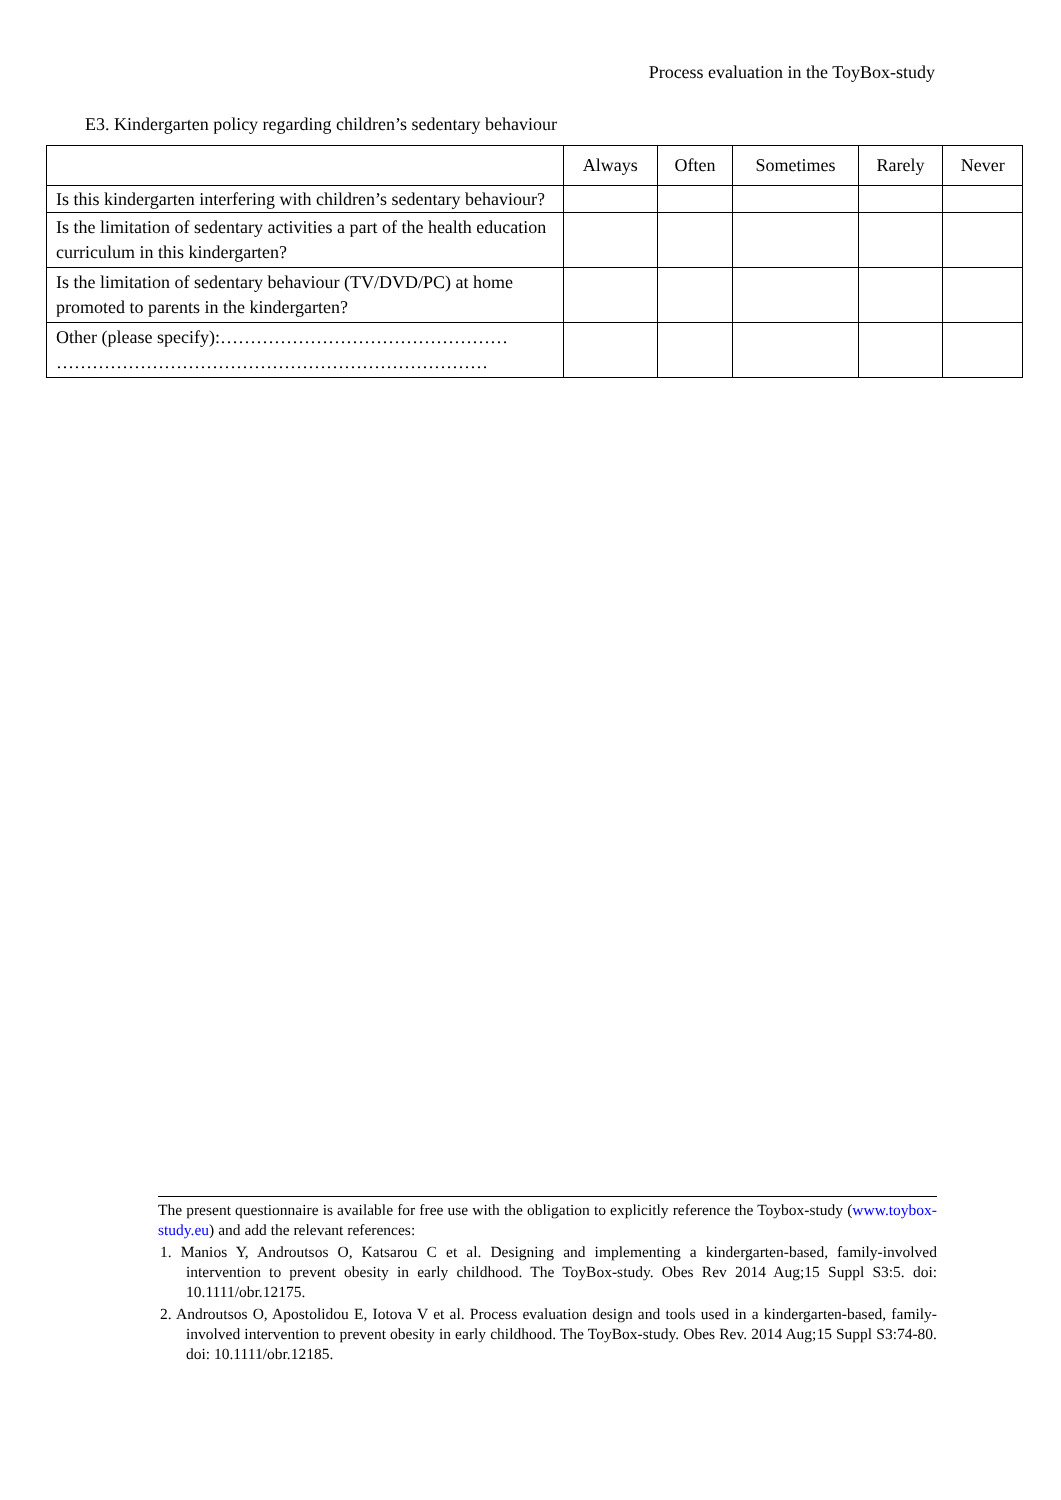Process evaluation in the ToyBox-study
E3. Kindergarten policy regarding children’s sedentary behaviour
| | Always | Often | Sometimes | Rarely | Never |
| --- | --- | --- | --- | --- | --- |
| Is this kindergarten interfering with children’s sedentary behaviour? | | | | | |
| Is the limitation of sedentary activities a part of the health education curriculum in this kindergarten? | | | | | |
| Is the limitation of sedentary behaviour (TV/DVD/PC) at home promoted to parents in the kindergarten? | | | | | |
| Other (please specify):………………………………………… ……………………………………………………………… | | | | | |
The present questionnaire is available for free use with the obligation to explicitly reference the Toybox-study (www.toybox-study.eu) and add the relevant references:
1. Manios Y, Androutsos O, Katsarou C et al. Designing and implementing a kindergarten-based, family-involved intervention to prevent obesity in early childhood. The ToyBox-study. Obes Rev 2014 Aug;15 Suppl S3:5. doi: 10.1111/obr.12175.
2. Androutsos O, Apostolidou E, Iotova V et al. Process evaluation design and tools used in a kindergarten-based, family-involved intervention to prevent obesity in early childhood. The ToyBox-study. Obes Rev. 2014 Aug;15 Suppl S3:74-80. doi: 10.1111/obr.12185.